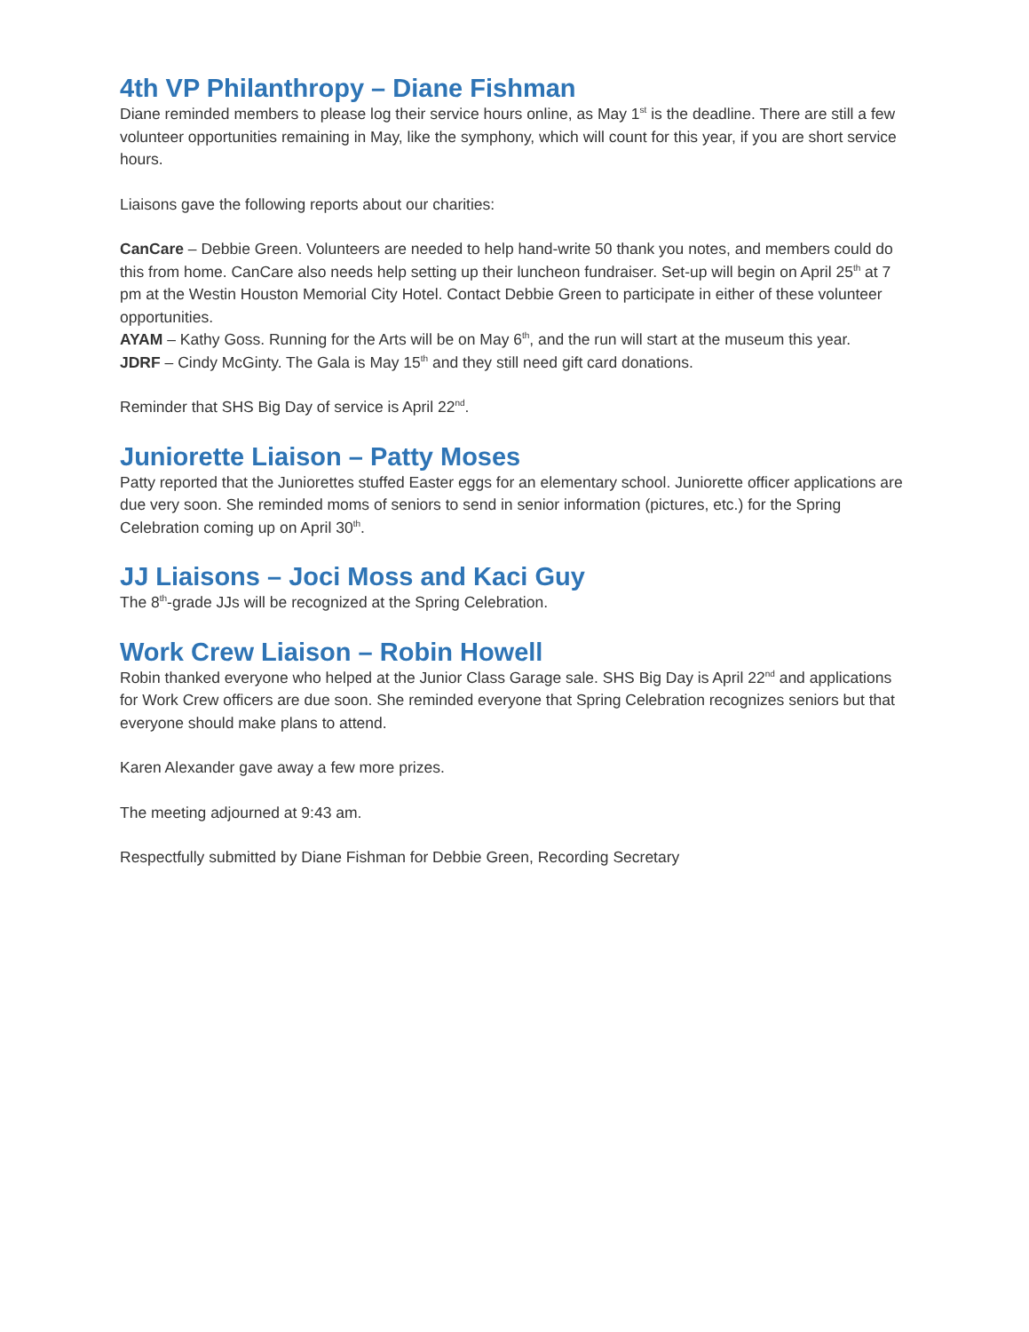4th VP Philanthropy – Diane Fishman
Diane reminded members to please log their service hours online, as May 1<sup>st</sup> is the deadline. There are still a few volunteer opportunities remaining in May, like the symphony, which will count for this year, if you are short service hours.
Liaisons gave the following reports about our charities:
CanCare – Debbie Green. Volunteers are needed to help hand-write 50 thank you notes, and members could do this from home. CanCare also needs help setting up their luncheon fundraiser. Set-up will begin on April 25<sup>th</sup> at 7 pm at the Westin Houston Memorial City Hotel. Contact Debbie Green to participate in either of these volunteer opportunities.
AYAM – Kathy Goss. Running for the Arts will be on May 6<sup>th</sup>, and the run will start at the museum this year.
JDRF – Cindy McGinty. The Gala is May 15<sup>th</sup> and they still need gift card donations.
Reminder that SHS Big Day of service is April 22<sup>nd</sup>.
Juniorette Liaison – Patty Moses
Patty reported that the Juniorettes stuffed Easter eggs for an elementary school. Juniorette officer applications are due very soon. She reminded moms of seniors to send in senior information (pictures, etc.) for the Spring Celebration coming up on April 30<sup>th</sup>.
JJ Liaisons – Joci Moss and Kaci Guy
The 8<sup>th</sup>-grade JJs will be recognized at the Spring Celebration.
Work Crew Liaison – Robin Howell
Robin thanked everyone who helped at the Junior Class Garage sale. SHS Big Day is April 22<sup>nd</sup> and applications for Work Crew officers are due soon. She reminded everyone that Spring Celebration recognizes seniors but that everyone should make plans to attend.
Karen Alexander gave away a few more prizes.
The meeting adjourned at 9:43 am.
Respectfully submitted by Diane Fishman for Debbie Green, Recording Secretary